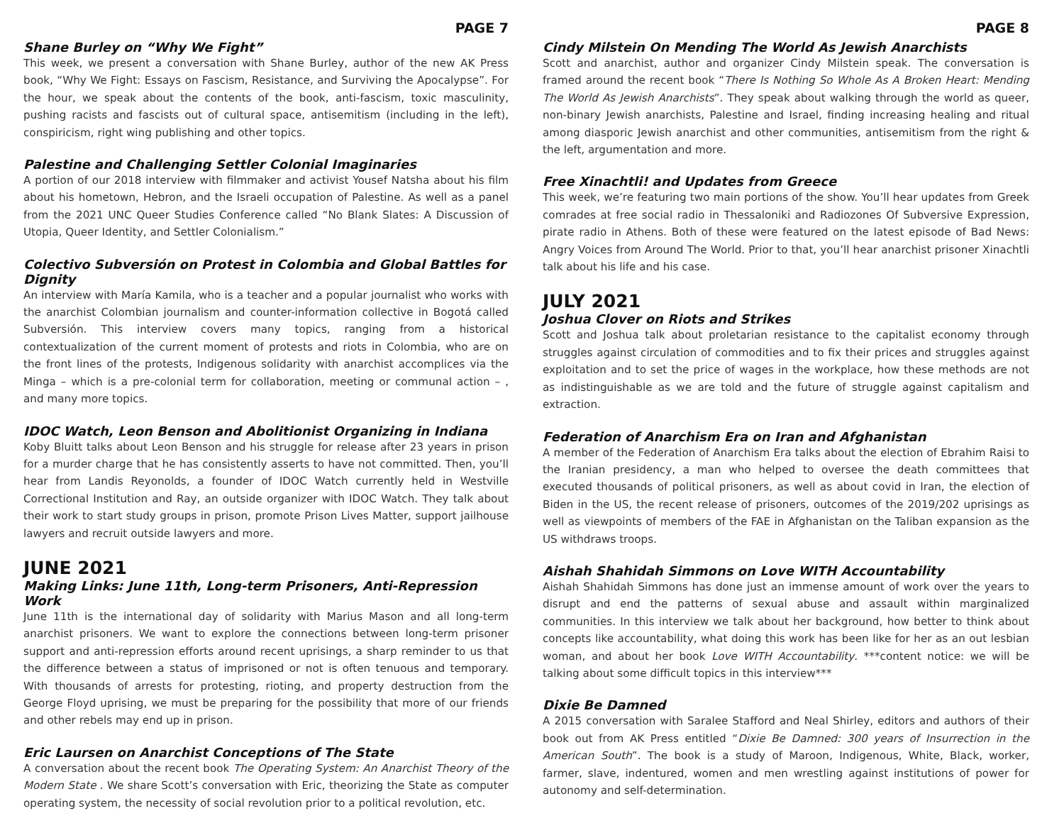PAGE 7
Shane Burley on “Why We Fight”
This week, we present a conversation with Shane Burley, author of the new AK Press book, “Why We Fight: Essays on Fascism, Resistance, and Surviving the Apocalypse”. For the hour, we speak about the contents of the book, anti-fascism, toxic masculinity, pushing racists and fascists out of cultural space, antisemitism (including in the left), conspiricism, right wing publishing and other topics.
Palestine and Challenging Settler Colonial Imaginaries
A portion of our 2018 interview with filmmaker and activist Yousef Natsha about his film about his hometown, Hebron, and the Israeli occupation of Palestine. As well as a panel from the 2021 UNC Queer Studies Conference called “No Blank Slates: A Discussion of Utopia, Queer Identity, and Settler Colonialism.”
Colectivo Subversión on Protest in Colombia and Global Battles for Dignity
An interview with María Kamila, who is a teacher and a popular journalist who works with the anarchist Colombian journalism and counter-information collective in Bogotá called Subversión. This interview covers many topics, ranging from a historical contextualization of the current moment of protests and riots in Colombia, who are on the front lines of the protests, Indigenous solidarity with anarchist accomplices via the Minga – which is a pre-colonial term for collaboration, meeting or communal action – , and many more topics.
IDOC Watch, Leon Benson and Abolitionist Organizing in Indiana
Koby Bluitt talks about Leon Benson and his struggle for release after 23 years in prison for a murder charge that he has consistently asserts to have not committed. Then, you’ll hear from Landis Reyonolds, a founder of IDOC Watch currently held in Westville Correctional Institution and Ray, an outside organizer with IDOC Watch. They talk about their work to start study groups in prison, promote Prison Lives Matter, support jailhouse lawyers and recruit outside lawyers and more.
JUNE 2021
Making Links: June 11th, Long-term Prisoners, Anti-Repression Work
June 11th is the international day of solidarity with Marius Mason and all long-term anarchist prisoners. We want to explore the connections between long-term prisoner support and anti-repression efforts around recent uprisings, a sharp reminder to us that the difference between a status of imprisoned or not is often tenuous and temporary. With thousands of arrests for protesting, rioting, and property destruction from the George Floyd uprising, we must be preparing for the possibility that more of our friends and other rebels may end up in prison.
Eric Laursen on Anarchist Conceptions of The State
A conversation about the recent book The Operating System: An Anarchist Theory of the Modern State . We share Scott’s conversation with Eric, theorizing the State as computer operating system, the necessity of social revolution prior to a political revolution, etc.
PAGE 8
Cindy Milstein On Mending The World As Jewish Anarchists
Scott and anarchist, author and organizer Cindy Milstein speak. The conversation is framed around the recent book “There Is Nothing So Whole As A Broken Heart: Mending The World As Jewish Anarchists”. They speak about walking through the world as queer, non-binary Jewish anarchists, Palestine and Israel, finding increasing healing and ritual among diasporic Jewish anarchist and other communities, antisemitism from the right & the left, argumentation and more.
Free Xinachtli! and Updates from Greece
This week, we’re featuring two main portions of the show. You’ll hear updates from Greek comrades at free social radio in Thessaloniki and Radiozones Of Subversive Expression, pirate radio in Athens. Both of these were featured on the latest episode of Bad News: Angry Voices from Around The World. Prior to that, you’ll hear anarchist prisoner Xinachtli talk about his life and his case.
JULY 2021
Joshua Clover on Riots and Strikes
Scott and Joshua talk about proletarian resistance to the capitalist economy through struggles against circulation of commodities and to fix their prices and struggles against exploitation and to set the price of wages in the workplace, how these methods are not as indistinguishable as we are told and the future of struggle against capitalism and extraction.
Federation of Anarchism Era on Iran and Afghanistan
A member of the Federation of Anarchism Era talks about the election of Ebrahim Raisi to the Iranian presidency, a man who helped to oversee the death committees that executed thousands of political prisoners, as well as about covid in Iran, the election of Biden in the US, the recent release of prisoners, outcomes of the 2019/202 uprisings as well as viewpoints of members of the FAE in Afghanistan on the Taliban expansion as the US withdraws troops.
Aishah Shahidah Simmons on Love WITH Accountability
Aishah Shahidah Simmons has done just an immense amount of work over the years to disrupt and end the patterns of sexual abuse and assault within marginalized communities. In this interview we talk about her background, how better to think about concepts like accountability, what doing this work has been like for her as an out lesbian woman, and about her book Love WITH Accountability. ***content notice: we will be talking about some difficult topics in this interview***
Dixie Be Damned
A 2015 conversation with Saralee Stafford and Neal Shirley, editors and authors of their book out from AK Press entitled “Dixie Be Damned: 300 years of Insurrection in the American South”. The book is a study of Maroon, Indigenous, White, Black, worker, farmer, slave, indentured, women and men wrestling against institutions of power for autonomy and self-determination.